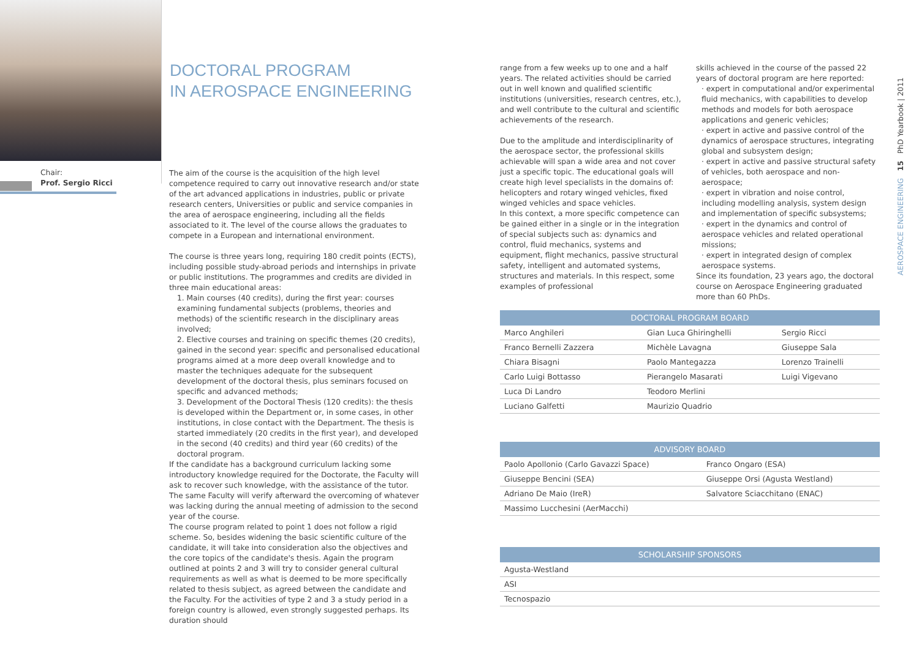Chair:
Prof. Sergio Ricci
DOCTORAL PROGRAM
IN AEROSPACE ENGINEERING
The aim of the course is the acquisition of the high level competence required to carry out innovative research and/or state of the art advanced applications in industries, public or private research centers, Universities or public and service companies in the area of aerospace engineering, including all the fields associated to it. The level of the course allows the graduates to compete in a European and international environment.
The course is three years long, requiring 180 credit points (ECTS), including possible study-abroad periods and internships in private or public institutions. The programmes and credits are divided in three main educational areas:
1. Main courses (40 credits), during the first year: courses examining fundamental subjects (problems, theories and methods) of the scientific research in the disciplinary areas involved;
2. Elective courses and training on specific themes (20 credits), gained in the second year: specific and personalised educational programs aimed at a more deep overall knowledge and to master the techniques adequate for the subsequent development of the doctoral thesis, plus seminars focused on specific and advanced methods;
3. Development of the Doctoral Thesis (120 credits): the thesis is developed within the Department or, in some cases, in other institutions, in close contact with the Department. The thesis is started immediately (20 credits in the first year), and developed in the second (40 credits) and third year (60 credits) of the doctoral program.
If the candidate has a background curriculum lacking some introductory knowledge required for the Doctorate, the Faculty will ask to recover such knowledge, with the assistance of the tutor. The same Faculty will verify afterward the overcoming of whatever was lacking during the annual meeting of admission to the second year of the course.
The course program related to point 1 does not follow a rigid scheme. So, besides widening the basic scientific culture of the candidate, it will take into consideration also the objectives and the core topics of the candidate's thesis. Again the program outlined at points 2 and 3 will try to consider general cultural requirements as well as what is deemed to be more specifically related to thesis subject, as agreed between the candidate and the Faculty. For the activities of type 2 and 3 a study period in a foreign country is allowed, even strongly suggested perhaps. Its duration should
range from a few weeks up to one and a half years. The related activities should be carried out in well known and qualified scientific institutions (universities, research centres, etc.), and well contribute to the cultural and scientific achievements of the research.
Due to the amplitude and interdisciplinarity of the aerospace sector, the professional skills achievable will span a wide area and not cover just a specific topic. The educational goals will create high level specialists in the domains of: helicopters and rotary winged vehicles, fixed winged vehicles and space vehicles.
In this context, a more specific competence can be gained either in a single or in the integration of special subjects such as: dynamics and control, fluid mechanics, systems and equipment, flight mechanics, passive structural safety, intelligent and automated systems, structures and materials. In this respect, some examples of professional
skills achieved in the course of the passed 22 years of doctoral program are here reported:
· expert in computational and/or experimental fluid mechanics, with capabilities to develop methods and models for both aerospace applications and generic vehicles;
· expert in active and passive control of the dynamics of aerospace structures, integrating global and subsystem design;
· expert in active and passive structural safety of vehicles, both aerospace and non-aerospace;
· expert in vibration and noise control, including modelling analysis, system design and implementation of specific subsystems;
· expert in the dynamics and control of aerospace vehicles and related operational missions;
· expert in integrated design of complex aerospace systems.
Since its foundation, 23 years ago, the doctoral course on Aerospace Engineering graduated more than 60 PhDs.
AEROSPACE ENGINEERING 15 PhD Yearbook | 2011
| DOCTORAL PROGRAM BOARD | | |
| --- | --- | --- |
| Marco Anghileri | Gian Luca Ghiringhelli | Sergio Ricci |
| Franco Bernelli Zazzera | Michèle Lavagna | Giuseppe Sala |
| Chiara Bisagni | Paolo Mantegazza | Lorenzo Trainelli |
| Carlo Luigi Bottasso | Pierangelo Masarati | Luigi Vigevano |
| Luca Di Landro | Teodoro Merlini | |
| Luciano Galfetti | Maurizio Quadrio | |
| ADVISORY BOARD | |
| --- | --- |
| Paolo Apollonio (Carlo Gavazzi Space) | Franco Ongaro (ESA) |
| Giuseppe Bencini (SEA) | Giuseppe Orsi (Agusta Westland) |
| Adriano De Maio (IreR) | Salvatore Sciacchitano (ENAC) |
| Massimo Lucchesini (AerMacchi) | |
| SCHOLARSHIP SPONSORS |
| --- |
| Agusta-Westland |
| ASI |
| Tecnospazio |